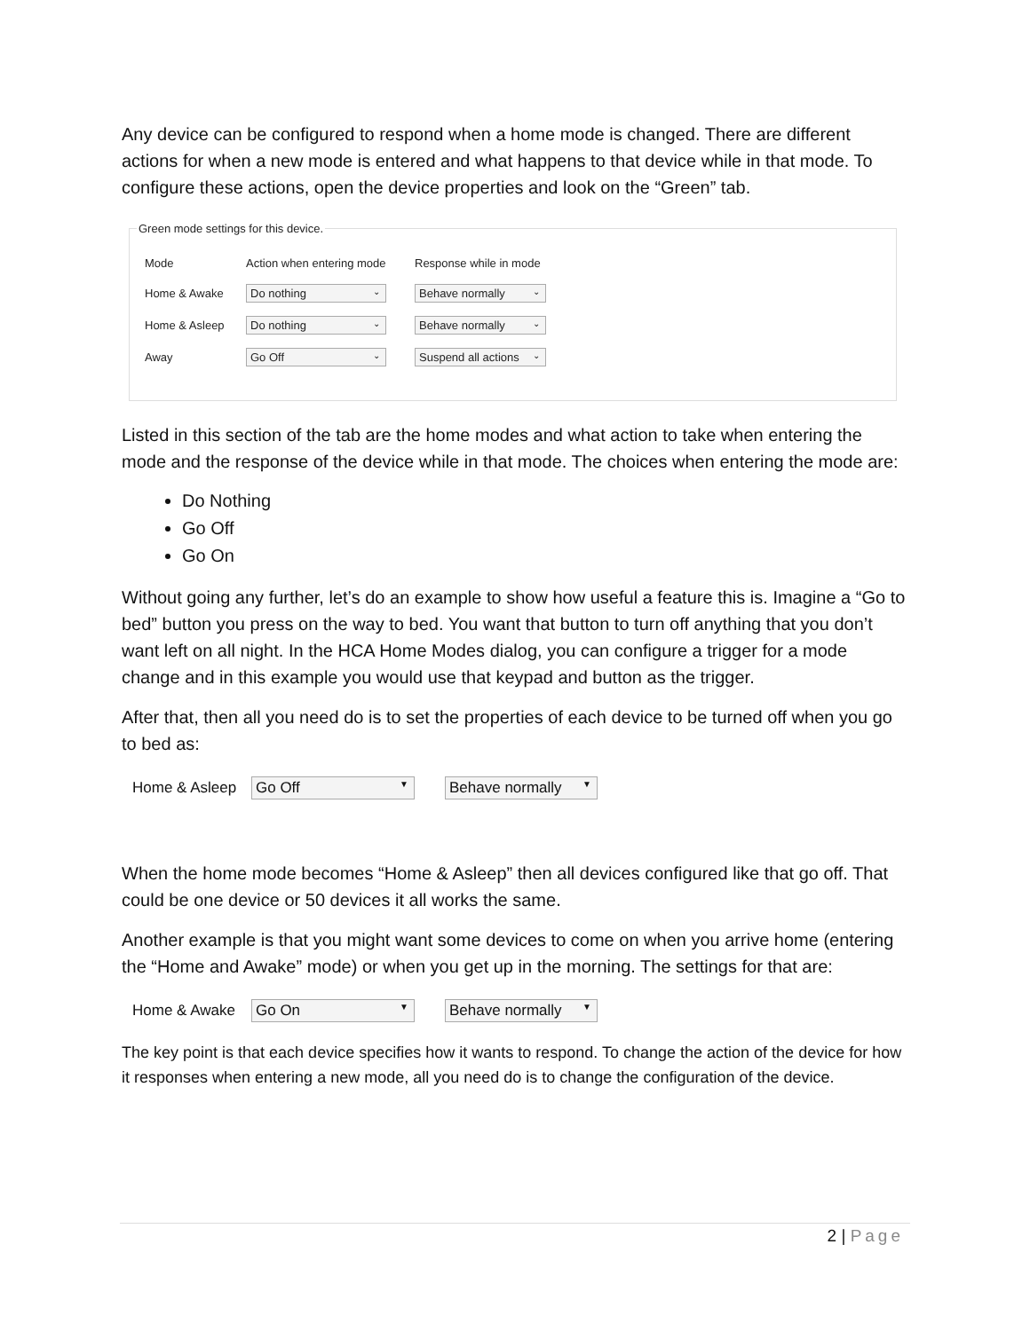Any device can be configured to respond when a home mode is changed. There are different actions for when a new mode is entered and what happens to that device while in that mode. To configure these actions, open the device properties and look on the “Green” tab.
Green mode settings for this device.
| Mode | Action when entering mode | Response while in mode |
| Home & Awake | Do nothing ⌄ | Behave normally ⌄ |
| Home & Asleep | Do nothing ⌄ | Behave normally ⌄ |
| Away | Go Off ⌄ | Suspend all actions ⌄ |
Listed in this section of the tab are the home modes and what action to take when entering the mode and the response of the device while in that mode. The choices when entering the mode are:
Do Nothing
Go Off
Go On
Without going any further, let’s do an example to show how useful a feature this is. Imagine a “Go to bed” button you press on the way to bed. You want that button to turn off anything that you don’t want left on all night. In the HCA Home Modes dialog, you can configure a trigger for a mode change and in this example you would use that keypad and button as the trigger.
After that, then all you need do is to set the properties of each device to be turned off when you go to bed as:
Home & Asleep Go Off ▼
Behave normally ▼
When the home mode becomes “Home & Asleep” then all devices configured like that go off. That could be one device or 50 devices it all works the same.
Another example is that you might want some devices to come on when you arrive home (entering the “Home and Awake” mode) or when you get up in the morning. The settings for that are:
Home & Awake Go On ▼
Behave normally ▼
The key point is that each device specifies how it wants to respond. To change the action of the device for how it responses when entering a new mode, all you need do is to change the configuration of the device.
2 | Page